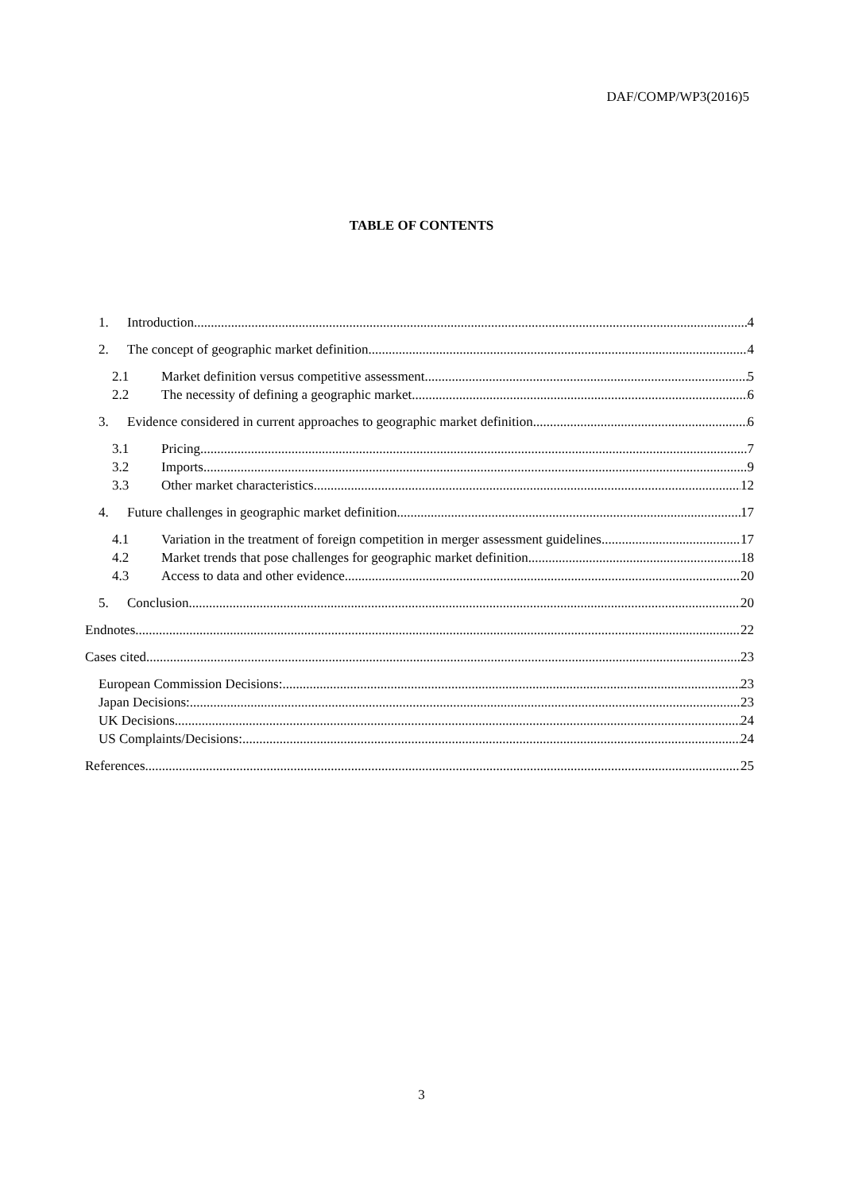DAF/COMP/WP3(2016)5
TABLE OF CONTENTS
1. Introduction 4
2. The concept of geographic market definition 4
2.1 Market definition versus competitive assessment 5
2.2 The necessity of defining a geographic market 6
3. Evidence considered in current approaches to geographic market definition 6
3.1 Pricing 7
3.2 Imports 9
3.3 Other market characteristics 12
4. Future challenges in geographic market definition 17
4.1 Variation in the treatment of foreign competition in merger assessment guidelines 17
4.2 Market trends that pose challenges for geographic market definition 18
4.3 Access to data and other evidence 20
5. Conclusion 20
Endnotes 22
Cases cited 23
European Commission Decisions: 23
Japan Decisions: 23
UK Decisions 24
US Complaints/Decisions: 24
References 25
3